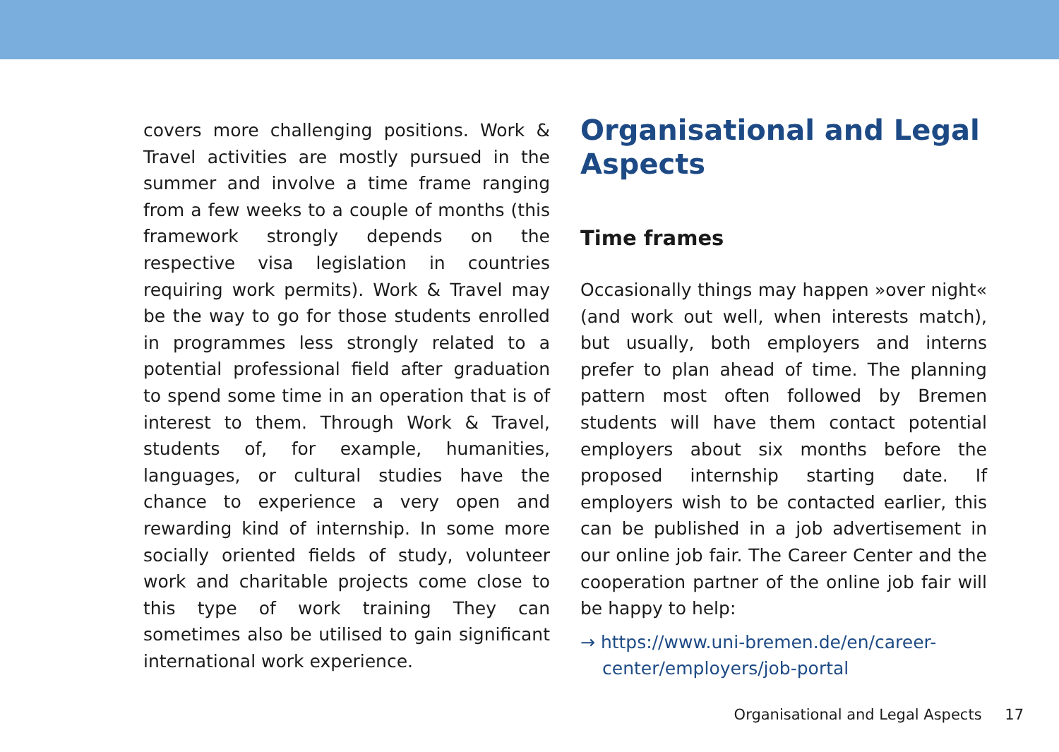covers more challenging positions. Work & Travel activities are mostly pursued in the summer and involve a time frame ranging from a few weeks to a couple of months (this framework strongly depends on the respective visa legislation in countries requiring work permits). Work & Travel may be the way to go for those students enrolled in programmes less strongly related to a potential professional field after graduation to spend some time in an operation that is of interest to them. Through Work & Travel, students of, for example, humanities, languages, or cultural studies have the chance to experience a very open and rewarding kind of internship. In some more socially oriented fields of study, volunteer work and charitable projects come close to this type of work training They can sometimes also be utilised to gain significant international work experience.
Organisational and Legal Aspects
Time frames
Occasionally things may happen »over night« (and work out well, when interests match), but usually, both employers and interns prefer to plan ahead of time. The planning pattern most often followed by Bremen students will have them contact potential employers about six months before the proposed internship starting date. If employers wish to be contacted earlier, this can be published in a job advertisement in our online job fair. The Career Center and the cooperation partner of the online job fair will be happy to help:
→ https://www.uni-bremen.de/en/career-center/employers/job-portal
Organisational and Legal Aspects 17